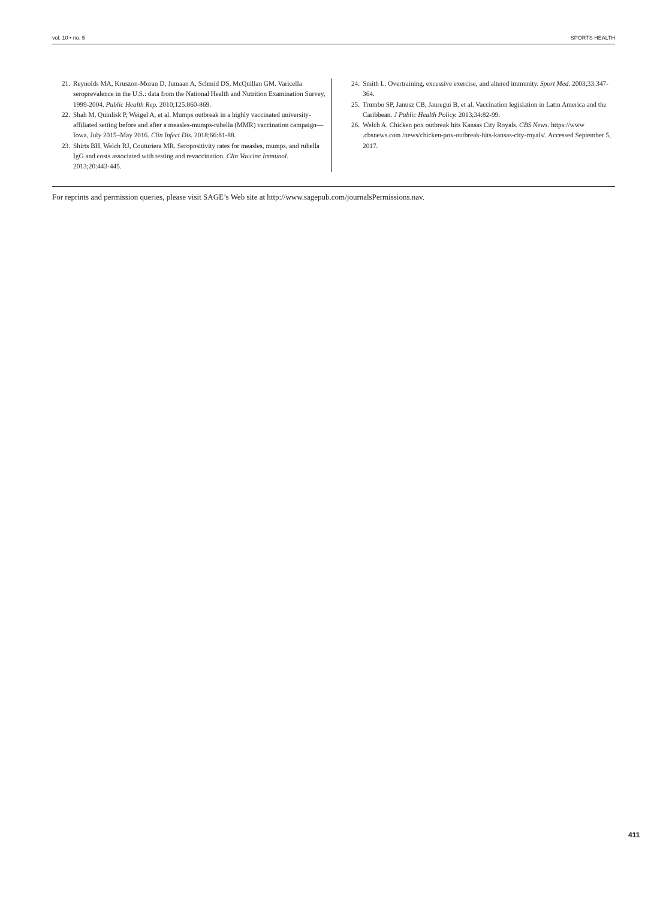vol. 10 • no. 5 SPORTS HEALTH
21. Reynolds MA, Kruszon-Moran D, Jumaan A, Schmid DS, McQuillan GM. Varicella seroprevalence in the U.S.: data from the National Health and Nutrition Examination Survey, 1999-2004. Public Health Rep. 2010;125:860-869.
22. Shah M, Quinlisk P, Weigel A, et al. Mumps outbreak in a highly vaccinated university-affiliated setting before and after a measles-mumps-rubella (MMR) vaccination campaign—Iowa, July 2015–May 2016. Clin Infect Dis. 2018;66:81-88.
23. Shirts BH, Welch RJ, Couturiera MR. Seropositivity rates for measles, mumps, and rubella IgG and costs associated with testing and revaccination. Clin Vaccine Immunol. 2013;20:443-445.
24. Smith L. Overtraining, excessive exercise, and altered immunity. Sport Med. 2003;33:347-364.
25. Trumbo SP, Janusz CB, Jauregui B, et al. Vaccination legislation in Latin America and the Caribbean. J Public Health Policy. 2013;34:82-99.
26. Welch A. Chicken pox outbreak hits Kansas City Royals. CBS News. https://www .cbsnews.com /news/chicken-pox-outbreak-hits-kansas-city-royals/. Accessed September 5, 2017.
For reprints and permission queries, please visit SAGE’s Web site at http://www.sagepub.com/journalsPermissions.nav.
411